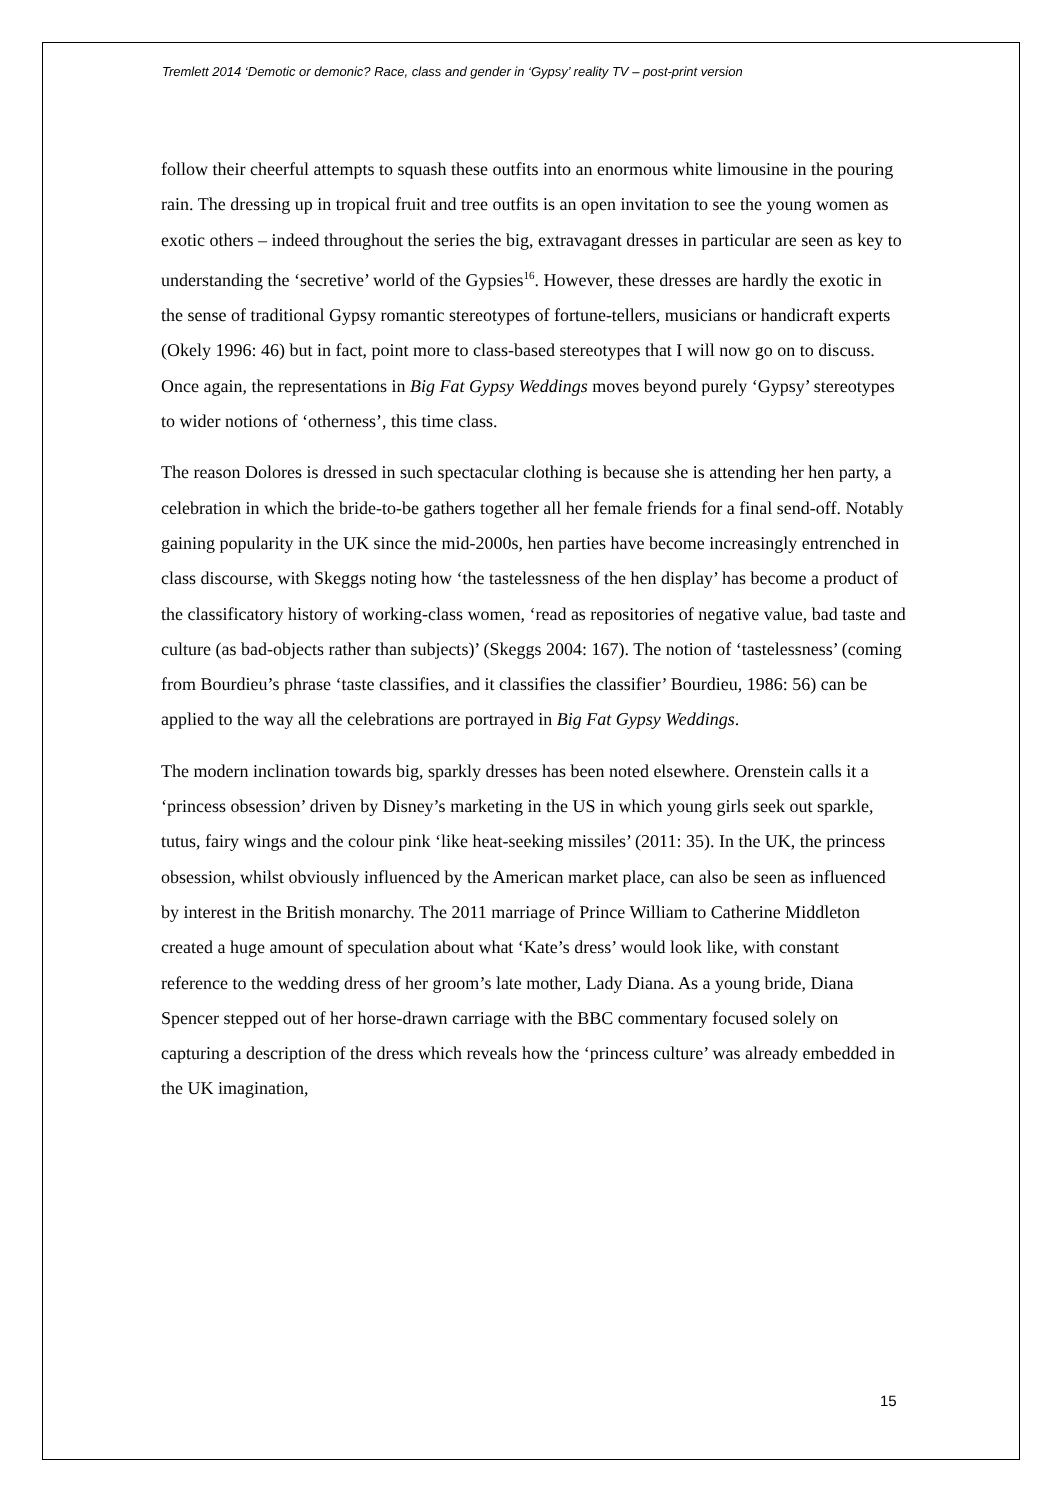Tremlett 2014 ‘Demotic or demonic? Race, class and gender in ‘Gypsy’ reality TV – post-print version
follow their cheerful attempts to squash these outfits into an enormous white limousine in the pouring rain. The dressing up in tropical fruit and tree outfits is an open invitation to see the young women as exotic others – indeed throughout the series the big, extravagant dresses in particular are seen as key to understanding the ‘secretive’ world of the Gypsies<sup>16</sup>. However, these dresses are hardly the exotic in the sense of traditional Gypsy romantic stereotypes of fortune-tellers, musicians or handicraft experts (Okely 1996: 46) but in fact, point more to class-based stereotypes that I will now go on to discuss. Once again, the representations in Big Fat Gypsy Weddings moves beyond purely ‘Gypsy’ stereotypes to wider notions of ‘otherness’, this time class.
The reason Dolores is dressed in such spectacular clothing is because she is attending her hen party, a celebration in which the bride-to-be gathers together all her female friends for a final send-off. Notably gaining popularity in the UK since the mid-2000s, hen parties have become increasingly entrenched in class discourse, with Skeggs noting how ‘the tastelessness of the hen display’ has become a product of the classificatory history of working-class women, ‘read as repositories of negative value, bad taste and culture (as bad-objects rather than subjects)’ (Skeggs 2004: 167). The notion of ‘tastelessness’ (coming from Bourdieu’s phrase ‘taste classifies, and it classifies the classifier’ Bourdieu, 1986: 56) can be applied to the way all the celebrations are portrayed in Big Fat Gypsy Weddings.
The modern inclination towards big, sparkly dresses has been noted elsewhere. Orenstein calls it a ‘princess obsession’ driven by Disney’s marketing in the US in which young girls seek out sparkle, tutus, fairy wings and the colour pink ‘like heat-seeking missiles’ (2011: 35). In the UK, the princess obsession, whilst obviously influenced by the American market place, can also be seen as influenced by interest in the British monarchy. The 2011 marriage of Prince William to Catherine Middleton created a huge amount of speculation about what ‘Kate’s dress’ would look like, with constant reference to the wedding dress of her groom’s late mother, Lady Diana. As a young bride, Diana Spencer stepped out of her horse-drawn carriage with the BBC commentary focused solely on capturing a description of the dress which reveals how the ‘princess culture’ was already embedded in the UK imagination,
15